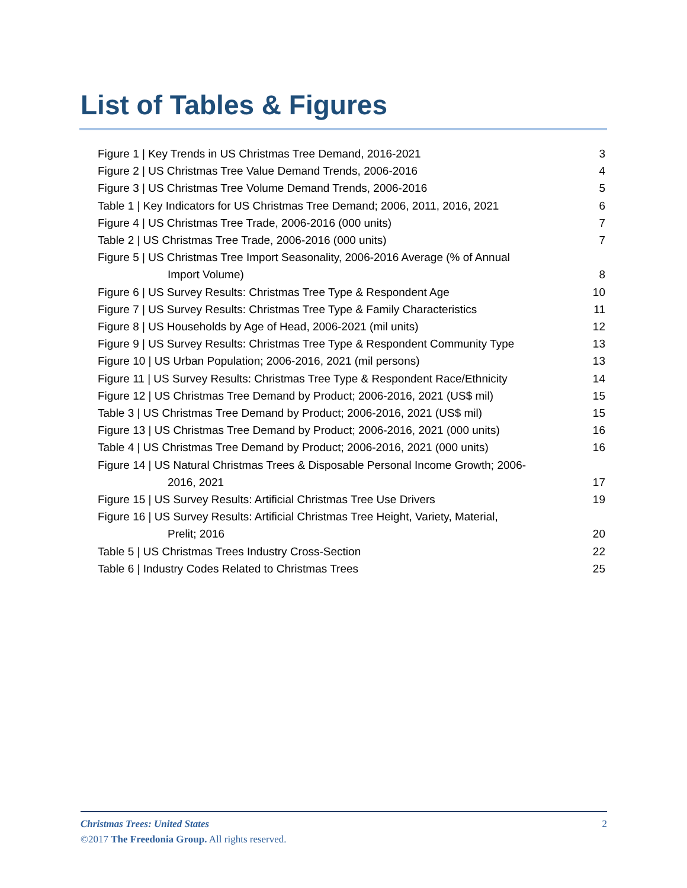List of Tables & Figures
Figure 1 | Key Trends in US Christmas Tree Demand, 2016-2021 3
Figure 2 | US Christmas Tree Value Demand Trends, 2006-2016 4
Figure 3 | US Christmas Tree Volume Demand Trends, 2006-2016 5
Table 1 | Key Indicators for US Christmas Tree Demand; 2006, 2011, 2016, 2021 6
Figure 4 | US Christmas Tree Trade, 2006-2016 (000 units) 7
Table 2 | US Christmas Tree Trade, 2006-2016 (000 units) 7
Figure 5 | US Christmas Tree Import Seasonality, 2006-2016 Average (% of Annual
Import Volume) 8
Figure 6 | US Survey Results: Christmas Tree Type & Respondent Age 10
Figure 7 | US Survey Results: Christmas Tree Type & Family Characteristics 11
Figure 8 | US Households by Age of Head, 2006-2021 (mil units) 12
Figure 9 | US Survey Results: Christmas Tree Type & Respondent Community Type 13
Figure 10 | US Urban Population; 2006-2016, 2021 (mil persons) 13
Figure 11 | US Survey Results: Christmas Tree Type & Respondent Race/Ethnicity 14
Figure 12 | US Christmas Tree Demand by Product; 2006-2016, 2021 (US$ mil) 15
Table 3 | US Christmas Tree Demand by Product; 2006-2016, 2021 (US$ mil) 15
Figure 13 | US Christmas Tree Demand by Product; 2006-2016, 2021 (000 units) 16
Table 4 | US Christmas Tree Demand by Product; 2006-2016, 2021 (000 units) 16
Figure 14 | US Natural Christmas Trees & Disposable Personal Income Growth; 2006-
2016, 2021 17
Figure 15 | US Survey Results: Artificial Christmas Tree Use Drivers 19
Figure 16 | US Survey Results: Artificial Christmas Tree Height, Variety, Material,
Prelit; 2016 20
Table 5 | US Christmas Trees Industry Cross-Section 22
Table 6 | Industry Codes Related to Christmas Trees 25
Christmas Trees: United States 2
©2017 The Freedonia Group. All rights reserved.